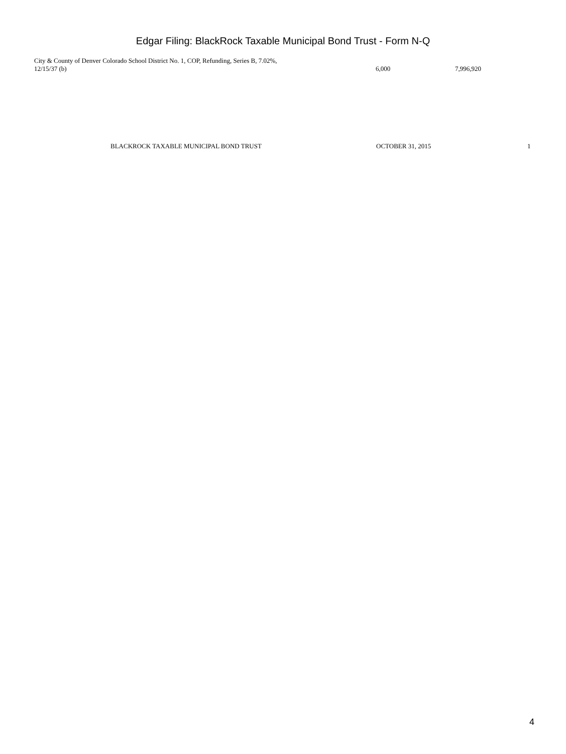Edgar Filing: BlackRock Taxable Municipal Bond Trust - Form N-Q
| City & County of Denver Colorado School District No. 1, COP, Refunding, Series B, 7.02%, 12/15/37 (b) | 6,000 | 7,996,920 |
BLACKROCK TAXABLE MUNICIPAL BOND TRUST OCTOBER 31, 2015 1
4